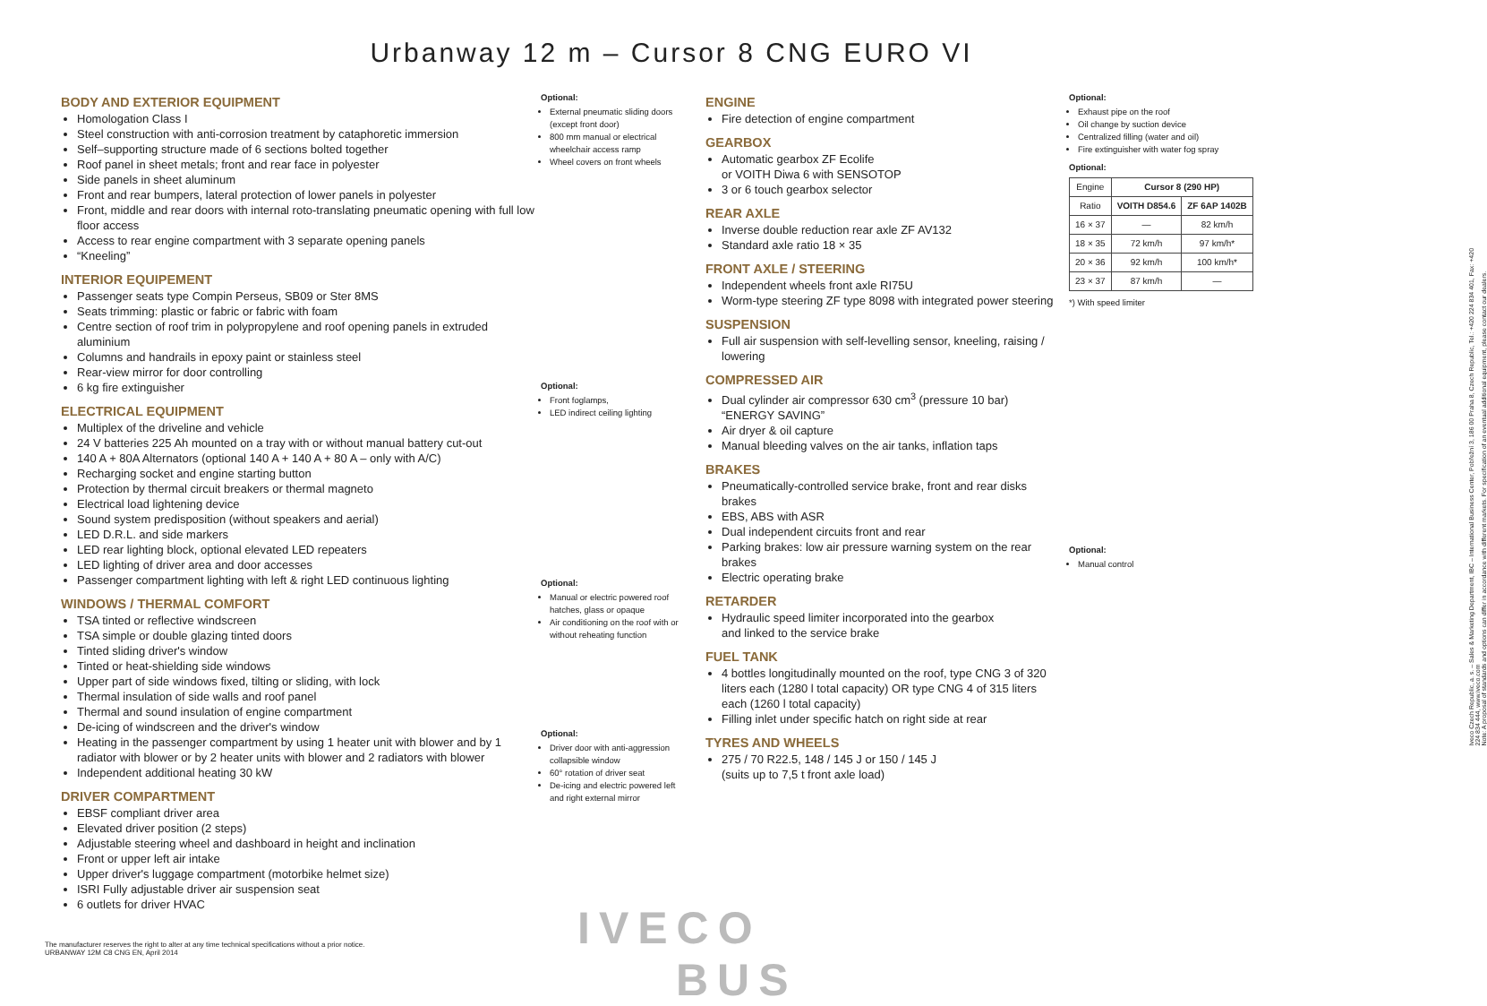Urbanway 12 m – Cursor 8 CNG EURO VI
BODY AND EXTERIOR EQUIPMENT
Homologation Class I
Steel construction with anti-corrosion treatment by cataphoretic immersion
Self–supporting structure made of 6 sections bolted together
Roof panel in sheet metals; front and rear face in polyester
Side panels in sheet aluminum
Front and rear bumpers, lateral protection of lower panels in polyester
Front, middle and rear doors with internal roto-translating pneumatic opening with full low floor access
Access to rear engine compartment with 3 separate opening panels
“Kneeling”
INTERIOR EQUIPEMENT
Passenger seats type Compin Perseus, SB09 or Ster 8MS
Seats trimming: plastic or fabric or fabric with foam
Centre section of roof trim in polypropylene and roof opening panels in extruded aluminium
Columns and handrails in epoxy paint or stainless steel
Rear-view mirror for door controlling
6 kg fire extinguisher
ELECTRICAL EQUIPMENT
Multiplex of the driveline and vehicle
24 V batteries 225 Ah mounted on a tray with or without manual battery cut-out
140 A + 80A Alternators (optional 140 A + 140 A + 80 A – only with A/C)
Recharging socket and engine starting button
Protection by thermal circuit breakers or thermal magneto
Electrical load lightening device
Sound system predisposition (without speakers and aerial)
LED D.R.L. and side markers
LED rear lighting block, optional elevated LED repeaters
LED lighting of driver area and door accesses
Passenger compartment lighting with left & right LED continuous lighting
WINDOWS / THERMAL COMFORT
TSA tinted or reflective windscreen
TSA simple or double glazing tinted doors
Tinted sliding driver's window
Tinted or heat-shielding side windows
Upper part of side windows fixed, tilting or sliding, with lock
Thermal insulation of side walls and roof panel
Thermal and sound insulation of engine compartment
De-icing of windscreen and the driver's window
Heating in the passenger compartment by using 1 heater unit with blower and by 1 radiator with blower or by 2 heater units with blower and 2 radiators with blower
Independent additional heating 30 kW
DRIVER COMPARTMENT
EBSF compliant driver area
Elevated driver position (2 steps)
Adjustable steering wheel and dashboard in height and inclination
Front or upper left air intake
Upper driver's luggage compartment (motorbike helmet size)
ISRI Fully adjustable driver air suspension seat
6 outlets for driver HVAC
Optional:
External pneumatic sliding doors (except front door)
800 mm manual or electrical wheelchair access ramp
Wheel covers on front wheels
Optional:
Front foglamps,
LED indirect ceiling lighting
Optional:
Manual or electric powered roof hatches, glass or opaque
Air conditioning on the roof with or without reheating function
Optional:
Driver door with anti-aggression collapsible window
60° rotation of driver seat
De-icing and electric powered left and right external mirror
ENGINE
Fire detection of engine compartment
GEARBOX
Automatic gearbox ZF Ecolife
or VOITH Diwa 6 with SENSOTOP
3 or 6 touch gearbox selector
REAR AXLE
Inverse double reduction rear axle ZF AV132
Standard axle ratio 18 × 35
FRONT AXLE / STEERING
Independent wheels front axle RI75U
Worm-type steering ZF type 8098 with integrated power steering
SUSPENSION
Full air suspension with self-levelling sensor, kneeling, raising / lowering
COMPRESSED AIR
Dual cylinder air compressor 630 cm<sup>3</sup> (pressure 10 bar) “ENERGY SAVING”
Air dryer & oil capture
Manual bleeding valves on the air tanks, inflation taps
BRAKES
Pneumatically-controlled service brake, front and rear disks brakes
EBS, ABS with ASR
Dual independent circuits front and rear
Parking brakes: low air pressure warning system on the rear brakes
Electric operating brake
RETARDER
Hydraulic speed limiter incorporated into the gearbox
and linked to the service brake
FUEL TANK
4 bottles longitudinally mounted on the roof, type CNG 3 of 320 liters each (1280 l total capacity) OR type CNG 4 of 315 liters each (1260 l total capacity)
Filling inlet under specific hatch on right side at rear
TYRES AND WHEELS
275 / 70 R22.5, 148 / 145 J or 150 / 145 J
(suits up to 7,5 t front axle load)
Optional:
Exhaust pipe on the roof
Oil change by suction device
Centralized filling (water and oil)
Fire extinguisher with water fog spray
Optional:
| Engine | Cursor 8 (290 HP) | |
| Ratio | VOITH D854.6 | ZF 6AP 1402B |
| 16 × 37 | — | 82 km/h |
| 18 × 35 | 72 km/h | 97 km/h* |
| 20 × 36 | 92 km/h | 100 km/h* |
| 23 × 37 | 87 km/h | — |
*) With speed limiter
Optional:
Manual control
The manufacturer reserves the right to alter at any time technical specifications without a prior notice.
URBANWAY 12M C8 CNG EN, April 2014
IVECO
BUS
Iveco Czech Republic, a. s. – Sales & Marketing Department, IBC – International Business Center, Pobřežní 3, 186 00 Praha 8, Czech Republic, Tel.: +420 224 834 401, Fax: +420 224 834 444, www.iveco.com
Note: A proposal of standards and options can differ in accordance with different markets. For specification of an eventual additional equipment, please contact our dealers.